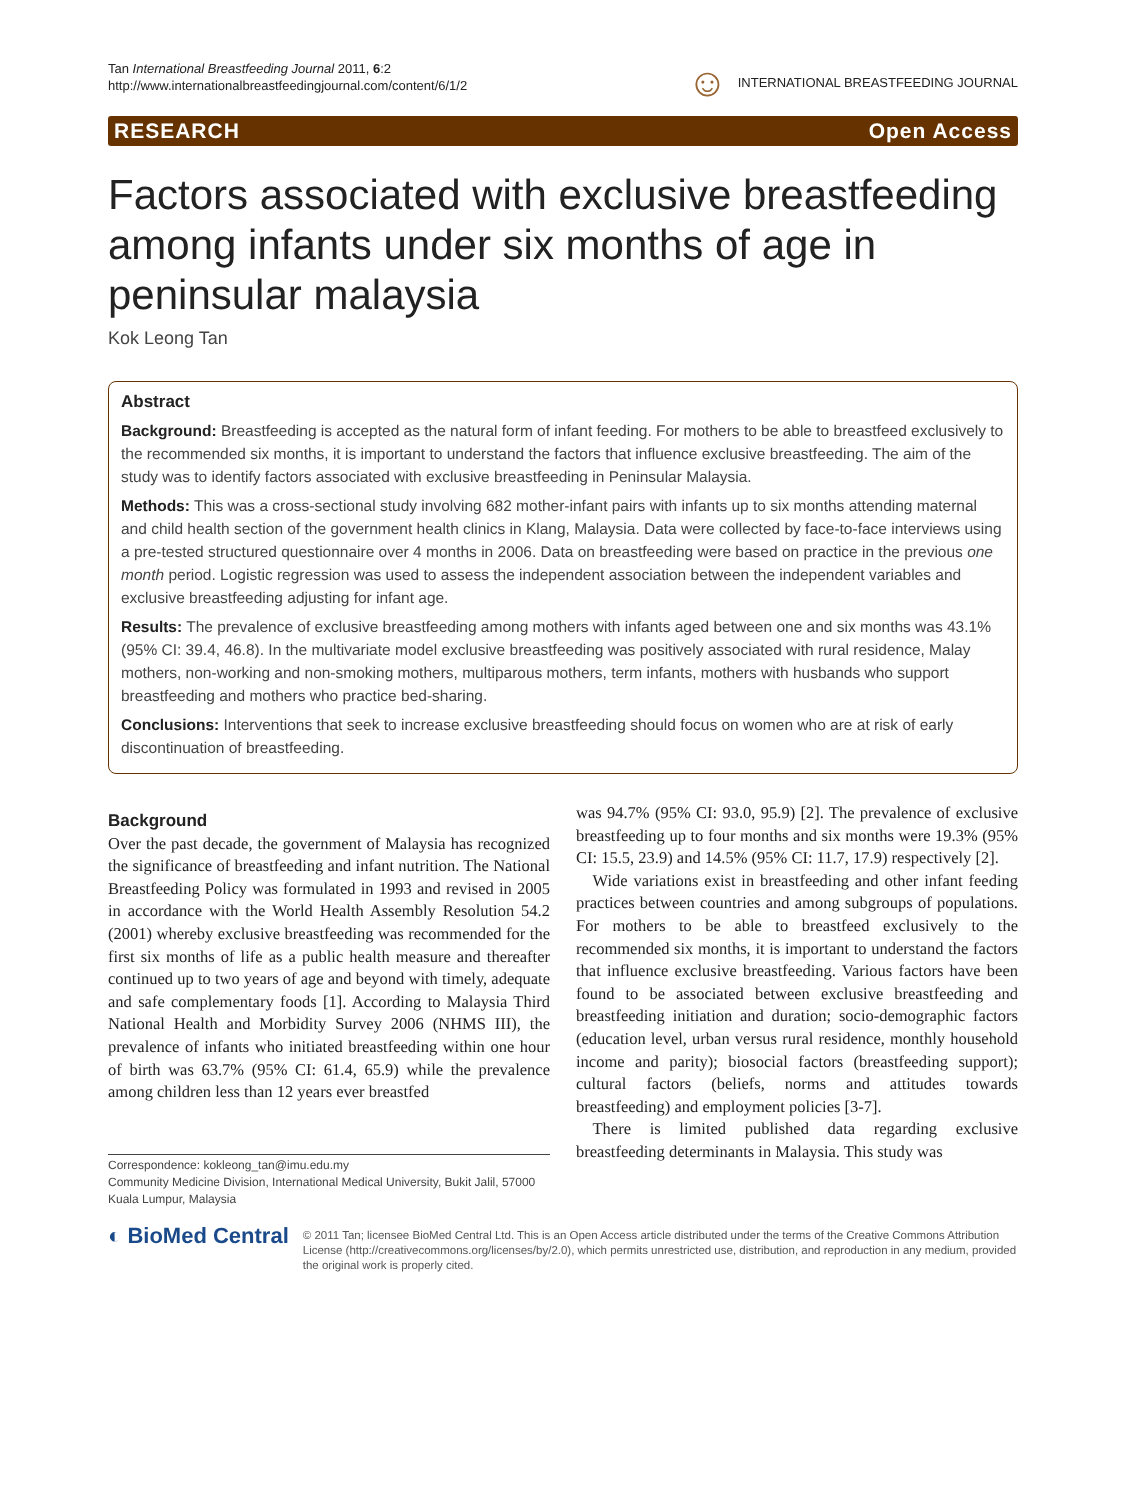Tan International Breastfeeding Journal 2011, 6:2
http://www.internationalbreastfeedingjournal.com/content/6/1/2
☺ INTERNATIONAL BREASTFEEDING JOURNAL
RESEARCH Open Access
Factors associated with exclusive breastfeeding among infants under six months of age in peninsular malaysia
Kok Leong Tan
Abstract
Background: Breastfeeding is accepted as the natural form of infant feeding. For mothers to be able to breastfeed exclusively to the recommended six months, it is important to understand the factors that influence exclusive breastfeeding. The aim of the study was to identify factors associated with exclusive breastfeeding in Peninsular Malaysia.
Methods: This was a cross-sectional study involving 682 mother-infant pairs with infants up to six months attending maternal and child health section of the government health clinics in Klang, Malaysia. Data were collected by face-to-face interviews using a pre-tested structured questionnaire over 4 months in 2006. Data on breastfeeding were based on practice in the previous one month period. Logistic regression was used to assess the independent association between the independent variables and exclusive breastfeeding adjusting for infant age.
Results: The prevalence of exclusive breastfeeding among mothers with infants aged between one and six months was 43.1% (95% CI: 39.4, 46.8). In the multivariate model exclusive breastfeeding was positively associated with rural residence, Malay mothers, non-working and non-smoking mothers, multiparous mothers, term infants, mothers with husbands who support breastfeeding and mothers who practice bed-sharing.
Conclusions: Interventions that seek to increase exclusive breastfeeding should focus on women who are at risk of early discontinuation of breastfeeding.
Background
Over the past decade, the government of Malaysia has recognized the significance of breastfeeding and infant nutrition. The National Breastfeeding Policy was formulated in 1993 and revised in 2005 in accordance with the World Health Assembly Resolution 54.2 (2001) whereby exclusive breastfeeding was recommended for the first six months of life as a public health measure and thereafter continued up to two years of age and beyond with timely, adequate and safe complementary foods [1]. According to Malaysia Third National Health and Morbidity Survey 2006 (NHMS III), the prevalence of infants who initiated breastfeeding within one hour of birth was 63.7% (95% CI: 61.4, 65.9) while the prevalence among children less than 12 years ever breastfed
Correspondence: kokleong_tan@imu.edu.my
Community Medicine Division, International Medical University, Bukit Jalil, 57000 Kuala Lumpur, Malaysia
was 94.7% (95% CI: 93.0, 95.9) [2]. The prevalence of exclusive breastfeeding up to four months and six months were 19.3% (95% CI: 15.5, 23.9) and 14.5% (95% CI: 11.7, 17.9) respectively [2].
Wide variations exist in breastfeeding and other infant feeding practices between countries and among subgroups of populations. For mothers to be able to breastfeed exclusively to the recommended six months, it is important to understand the factors that influence exclusive breastfeeding. Various factors have been found to be associated between exclusive breastfeeding and breastfeeding initiation and duration; socio-demographic factors (education level, urban versus rural residence, monthly household income and parity); biosocial factors (breastfeeding support); cultural factors (beliefs, norms and attitudes towards breastfeeding) and employment policies [3-7].
There is limited published data regarding exclusive breastfeeding determinants in Malaysia. This study was
◐ BioMed Central
© 2011 Tan; licensee BioMed Central Ltd. This is an Open Access article distributed under the terms of the Creative Commons Attribution License (http://creativecommons.org/licenses/by/2.0), which permits unrestricted use, distribution, and reproduction in any medium, provided the original work is properly cited.